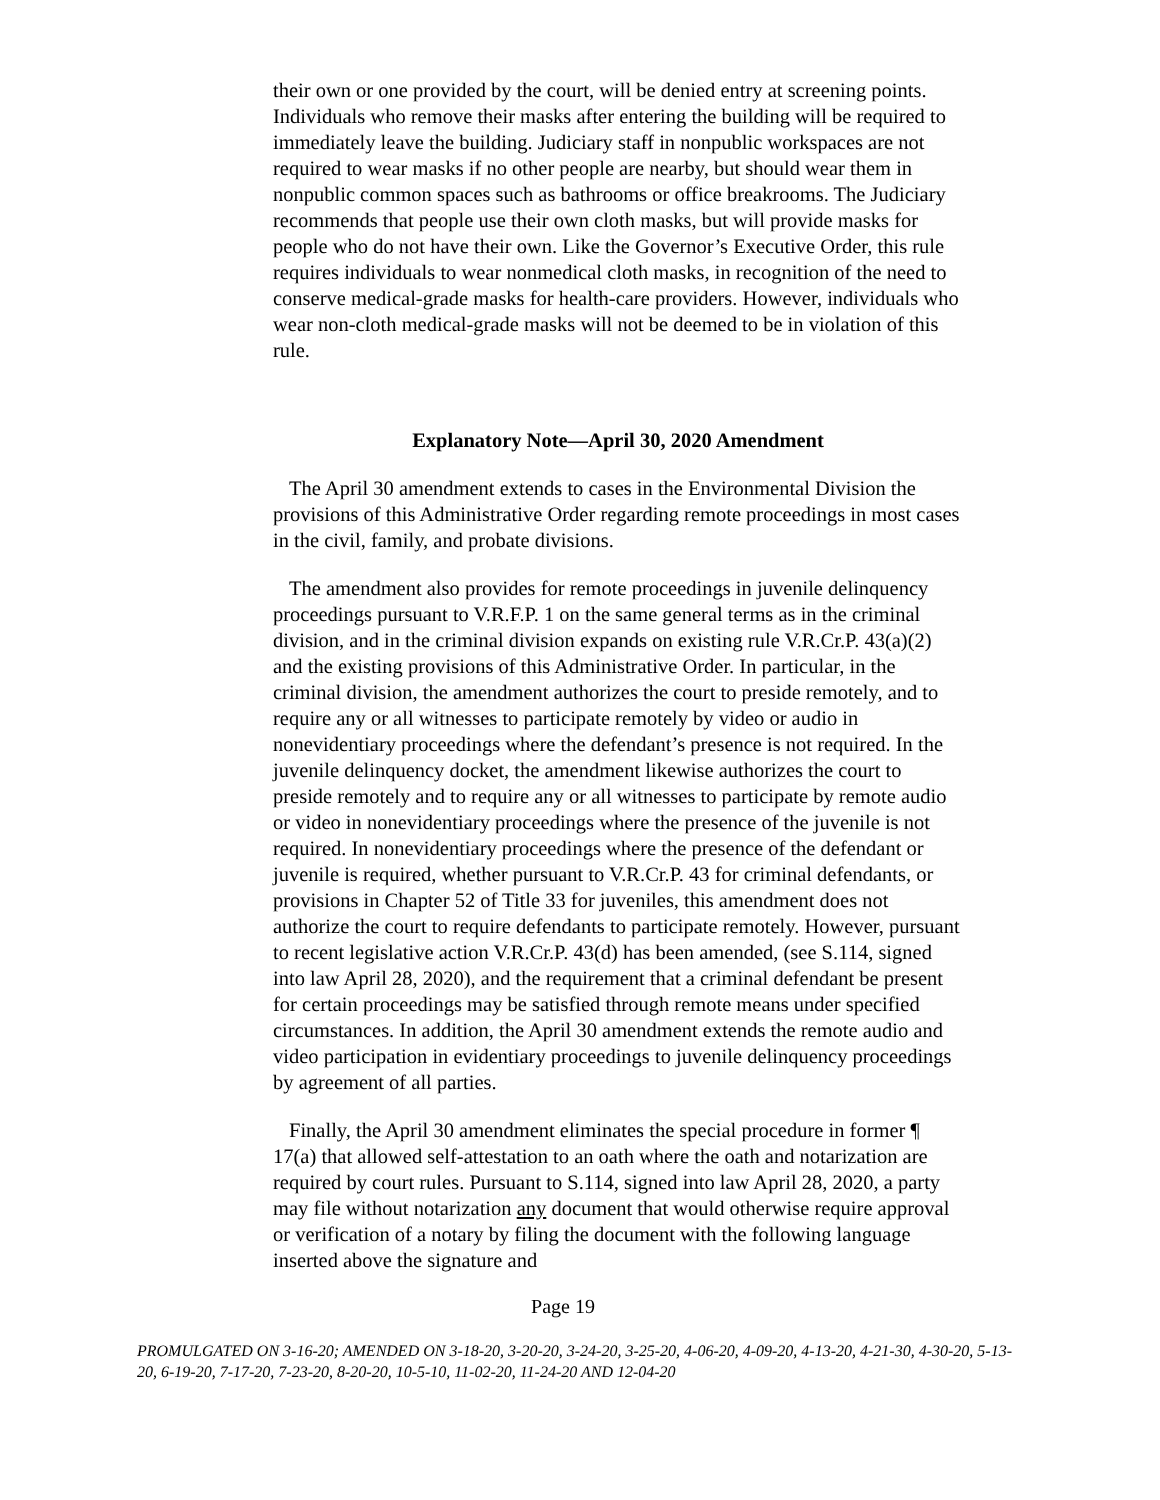their own or one provided by the court, will be denied entry at screening points. Individuals who remove their masks after entering the building will be required to immediately leave the building. Judiciary staff in nonpublic workspaces are not required to wear masks if no other people are nearby, but should wear them in nonpublic common spaces such as bathrooms or office breakrooms. The Judiciary recommends that people use their own cloth masks, but will provide masks for people who do not have their own. Like the Governor’s Executive Order, this rule requires individuals to wear nonmedical cloth masks, in recognition of the need to conserve medical-grade masks for health-care providers. However, individuals who wear non-cloth medical-grade masks will not be deemed to be in violation of this rule.
Explanatory Note—April 30, 2020 Amendment
The April 30 amendment extends to cases in the Environmental Division the provisions of this Administrative Order regarding remote proceedings in most cases in the civil, family, and probate divisions.
The amendment also provides for remote proceedings in juvenile delinquency proceedings pursuant to V.R.F.P. 1 on the same general terms as in the criminal division, and in the criminal division expands on existing rule V.R.Cr.P. 43(a)(2) and the existing provisions of this Administrative Order. In particular, in the criminal division, the amendment authorizes the court to preside remotely, and to require any or all witnesses to participate remotely by video or audio in nonevidentiary proceedings where the defendant’s presence is not required. In the juvenile delinquency docket, the amendment likewise authorizes the court to preside remotely and to require any or all witnesses to participate by remote audio or video in nonevidentiary proceedings where the presence of the juvenile is not required. In nonevidentiary proceedings where the presence of the defendant or juvenile is required, whether pursuant to V.R.Cr.P. 43 for criminal defendants, or provisions in Chapter 52 of Title 33 for juveniles, this amendment does not authorize the court to require defendants to participate remotely. However, pursuant to recent legislative action V.R.Cr.P. 43(d) has been amended, (see S.114, signed into law April 28, 2020), and the requirement that a criminal defendant be present for certain proceedings may be satisfied through remote means under specified circumstances. In addition, the April 30 amendment extends the remote audio and video participation in evidentiary proceedings to juvenile delinquency proceedings by agreement of all parties.
Finally, the April 30 amendment eliminates the special procedure in former ¶ 17(a) that allowed self-attestation to an oath where the oath and notarization are required by court rules. Pursuant to S.114, signed into law April 28, 2020, a party may file without notarization any document that would otherwise require approval or verification of a notary by filing the document with the following language inserted above the signature and
Page 19
PROMULGATED ON 3-16-20; AMENDED ON 3-18-20, 3-20-20, 3-24-20, 3-25-20, 4-06-20, 4-09-20, 4-13-20, 4-21-30, 4-30-20, 5-13-20, 6-19-20, 7-17-20, 7-23-20, 8-20-20, 10-5-10, 11-02-20, 11-24-20 AND 12-04-20